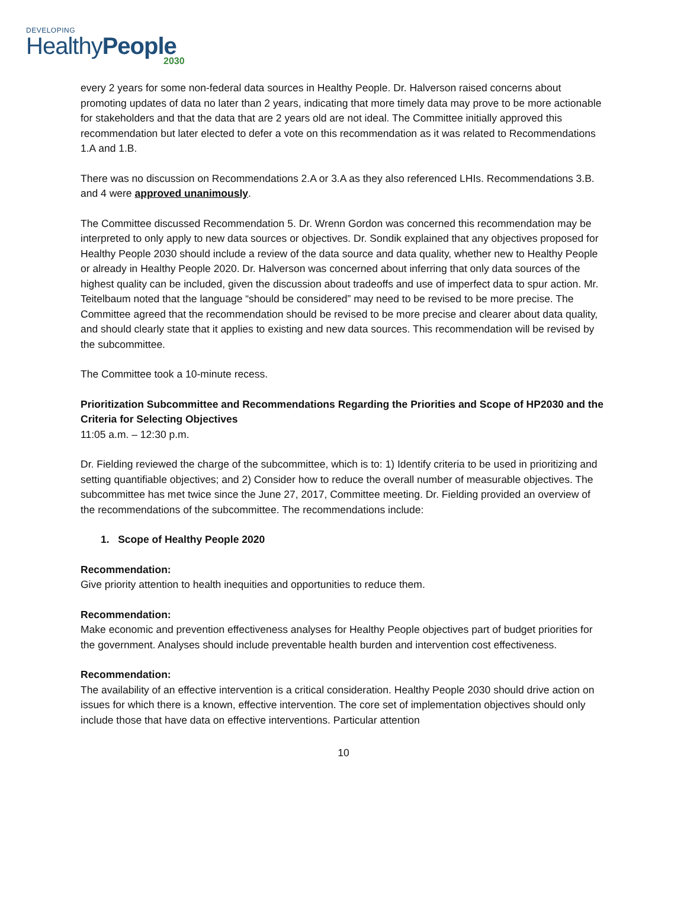DEVELOPING
HealthyPeople
2030
every 2 years for some non-federal data sources in Healthy People. Dr. Halverson raised concerns about promoting updates of data no later than 2 years, indicating that more timely data may prove to be more actionable for stakeholders and that the data that are 2 years old are not ideal. The Committee initially approved this recommendation but later elected to defer a vote on this recommendation as it was related to Recommendations 1.A and 1.B.
There was no discussion on Recommendations 2.A or 3.A as they also referenced LHIs. Recommendations 3.B. and 4 were approved unanimously.
The Committee discussed Recommendation 5. Dr. Wrenn Gordon was concerned this recommendation may be interpreted to only apply to new data sources or objectives. Dr. Sondik explained that any objectives proposed for Healthy People 2030 should include a review of the data source and data quality, whether new to Healthy People or already in Healthy People 2020. Dr. Halverson was concerned about inferring that only data sources of the highest quality can be included, given the discussion about tradeoffs and use of imperfect data to spur action. Mr. Teitelbaum noted that the language “should be considered” may need to be revised to be more precise. The Committee agreed that the recommendation should be revised to be more precise and clearer about data quality, and should clearly state that it applies to existing and new data sources. This recommendation will be revised by the subcommittee.
The Committee took a 10-minute recess.
Prioritization Subcommittee and Recommendations Regarding the Priorities and Scope of HP2030 and the Criteria for Selecting Objectives
11:05 a.m. – 12:30 p.m.
Dr. Fielding reviewed the charge of the subcommittee, which is to: 1) Identify criteria to be used in prioritizing and setting quantifiable objectives; and 2) Consider how to reduce the overall number of measurable objectives. The subcommittee has met twice since the June 27, 2017, Committee meeting. Dr. Fielding provided an overview of the recommendations of the subcommittee. The recommendations include:
1. Scope of Healthy People 2020
Recommendation:
Give priority attention to health inequities and opportunities to reduce them.
Recommendation:
Make economic and prevention effectiveness analyses for Healthy People objectives part of budget priorities for the government. Analyses should include preventable health burden and intervention cost effectiveness.
Recommendation:
The availability of an effective intervention is a critical consideration. Healthy People 2030 should drive action on issues for which there is a known, effective intervention. The core set of implementation objectives should only include those that have data on effective interventions. Particular attention
10